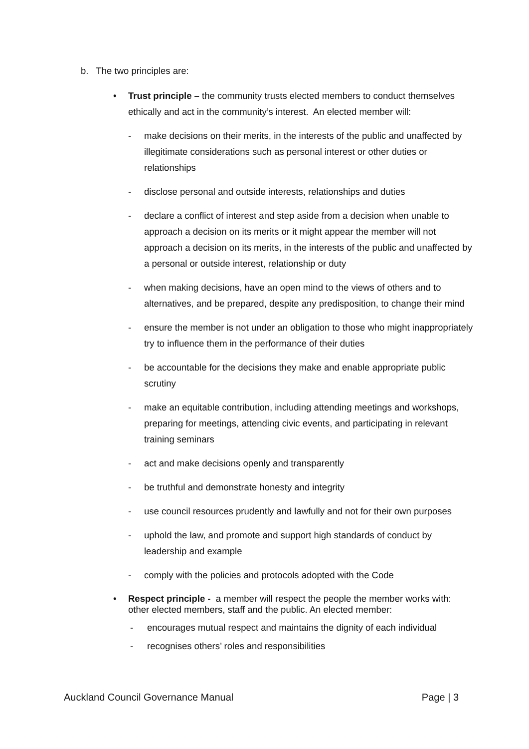b. The two principles are:
• Trust principle – the community trusts elected members to conduct themselves ethically and act in the community’s interest. An elected member will:
- make decisions on their merits, in the interests of the public and unaffected by illegitimate considerations such as personal interest or other duties or relationships
- disclose personal and outside interests, relationships and duties
- declare a conflict of interest and step aside from a decision when unable to approach a decision on its merits or it might appear the member will not approach a decision on its merits, in the interests of the public and unaffected by a personal or outside interest, relationship or duty
- when making decisions, have an open mind to the views of others and to alternatives, and be prepared, despite any predisposition, to change their mind
- ensure the member is not under an obligation to those who might inappropriately try to influence them in the performance of their duties
- be accountable for the decisions they make and enable appropriate public scrutiny
- make an equitable contribution, including attending meetings and workshops, preparing for meetings, attending civic events, and participating in relevant training seminars
- act and make decisions openly and transparently
- be truthful and demonstrate honesty and integrity
- use council resources prudently and lawfully and not for their own purposes
- uphold the law, and promote and support high standards of conduct by leadership and example
- comply with the policies and protocols adopted with the Code
• Respect principle - a member will respect the people the member works with: other elected members, staff and the public. An elected member:
- encourages mutual respect and maintains the dignity of each individual
- recognises others’ roles and responsibilities
Auckland Council Governance Manual Page | 3